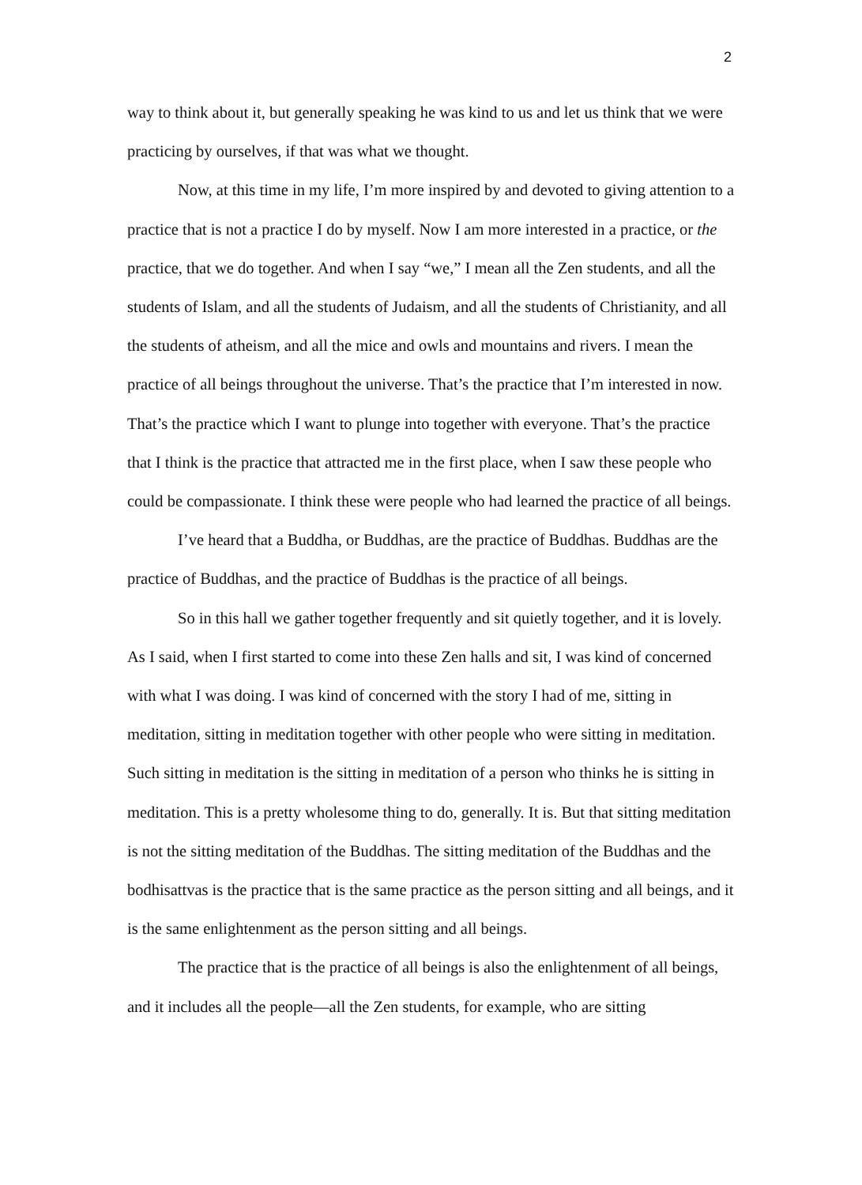2
way to think about it, but generally speaking he was kind to us and let us think that we were practicing by ourselves, if that was what we thought.
Now, at this time in my life, I’m more inspired by and devoted to giving attention to a practice that is not a practice I do by myself. Now I am more interested in a practice, or the practice, that we do together. And when I say “we,” I mean all the Zen students, and all the students of Islam, and all the students of Judaism, and all the students of Christianity, and all the students of atheism, and all the mice and owls and mountains and rivers. I mean the practice of all beings throughout the universe. That’s the practice that I’m interested in now. That’s the practice which I want to plunge into together with everyone. That’s the practice that I think is the practice that attracted me in the first place, when I saw these people who could be compassionate. I think these were people who had learned the practice of all beings.
I’ve heard that a Buddha, or Buddhas, are the practice of Buddhas. Buddhas are the practice of Buddhas, and the practice of Buddhas is the practice of all beings.
So in this hall we gather together frequently and sit quietly together, and it is lovely. As I said, when I first started to come into these Zen halls and sit, I was kind of concerned with what I was doing. I was kind of concerned with the story I had of me, sitting in meditation, sitting in meditation together with other people who were sitting in meditation. Such sitting in meditation is the sitting in meditation of a person who thinks he is sitting in meditation. This is a pretty wholesome thing to do, generally. It is. But that sitting meditation is not the sitting meditation of the Buddhas. The sitting meditation of the Buddhas and the bodhisattvas is the practice that is the same practice as the person sitting and all beings, and it is the same enlightenment as the person sitting and all beings.
The practice that is the practice of all beings is also the enlightenment of all beings, and it includes all the people—all the Zen students, for example, who are sitting